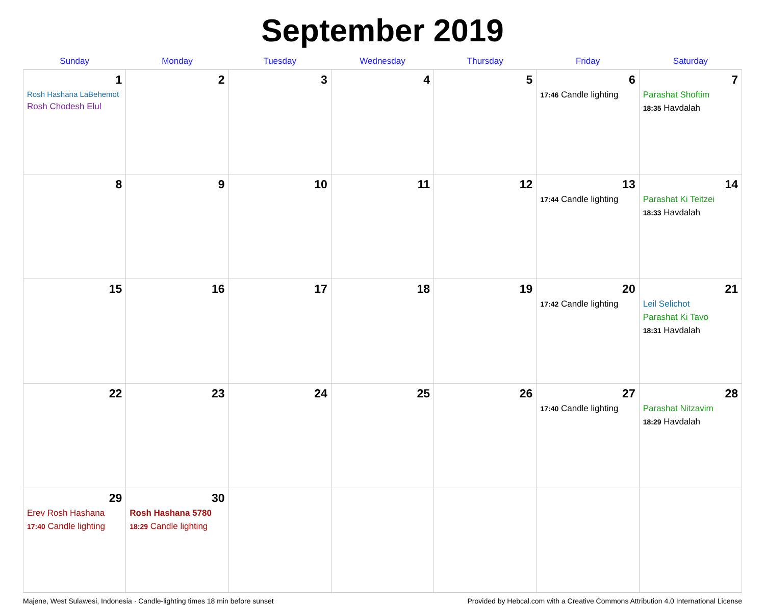September 2019
| Sunday | Monday | Tuesday | Wednesday | Thursday | Friday | Saturday |
| --- | --- | --- | --- | --- | --- | --- |
| 1 Rosh Hashana LaBehemot Rosh Chodesh Elul | 2 | 3 | 4 | 5 | 6 17:46 Candle lighting | 7 Parashat Shoftim 18:35 Havdalah |
| 8 | 9 | 10 | 11 | 12 | 13 17:44 Candle lighting | 14 Parashat Ki Teitzei 18:33 Havdalah |
| 15 | 16 | 17 | 18 | 19 | 20 17:42 Candle lighting | 21 Leil Selichot Parashat Ki Tavo 18:31 Havdalah |
| 22 | 23 | 24 | 25 | 26 | 27 17:40 Candle lighting | 28 Parashat Nitzavim 18:29 Havdalah |
| 29 Erev Rosh Hashana 17:40 Candle lighting | 30 Rosh Hashana 5780 18:29 Candle lighting | | | | | |
Majene, West Sulawesi, Indonesia · Candle-lighting times 18 min before sunset Provided by Hebcal.com with a Creative Commons Attribution 4.0 International License